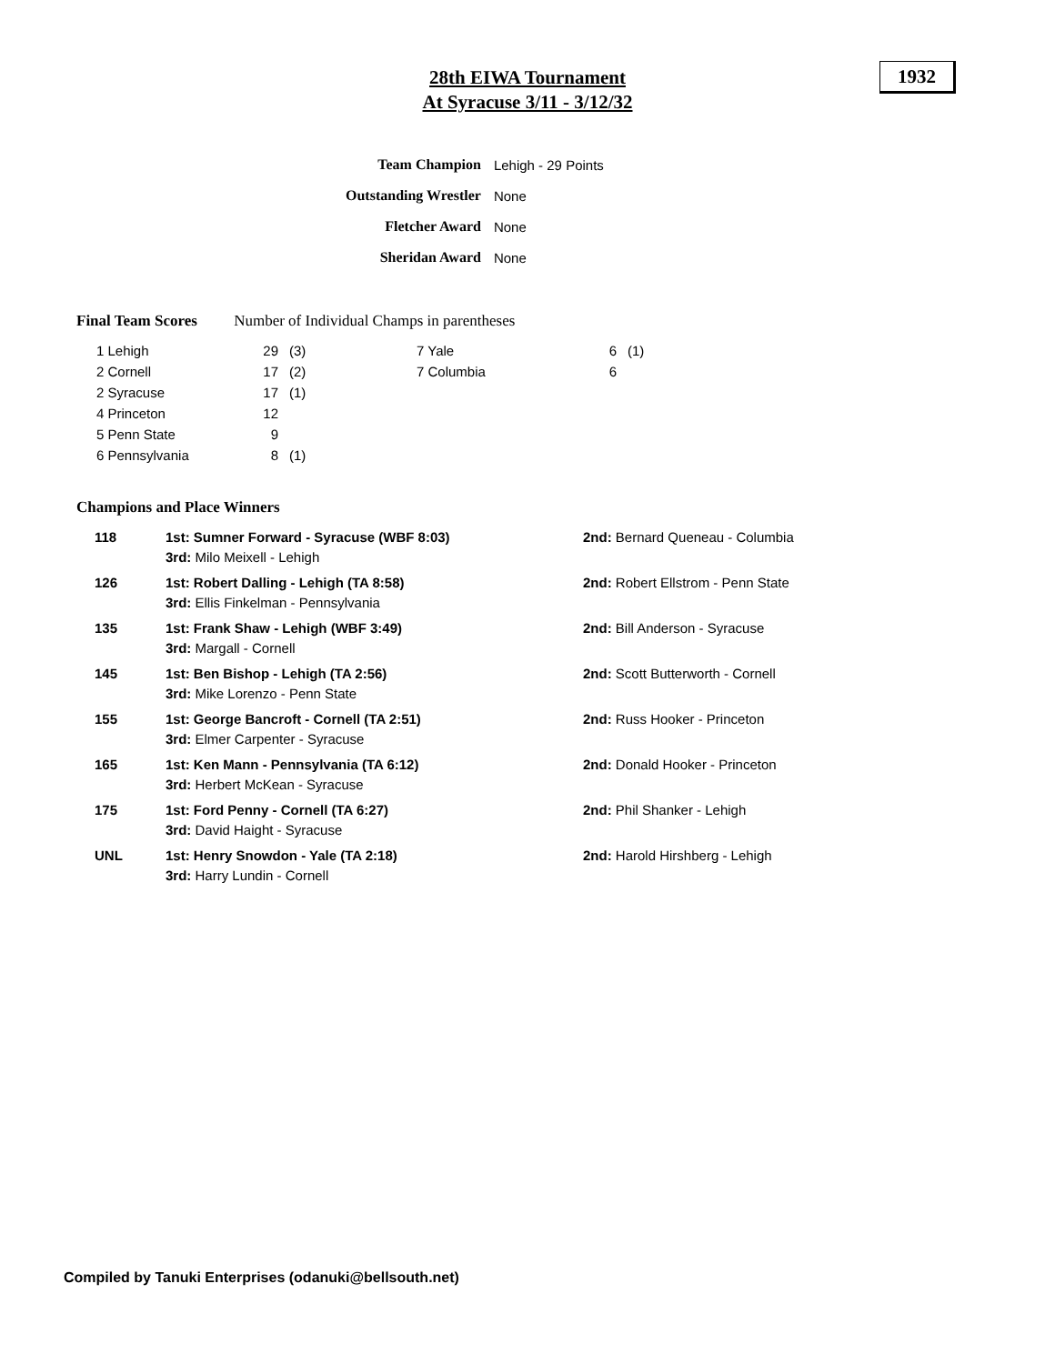28th EIWA Tournament
At Syracuse 3/11 - 3/12/32
1932
| Team Champion | Lehigh - 29 Points |
| Outstanding Wrestler | None |
| Fletcher Award | None |
| Sheridan Award | None |
Final Team Scores Number of Individual Champs in parentheses
| 1 Lehigh | 29 | (3) | 7 Yale | 6 | (1) |
| 2 Cornell | 17 | (2) | 7 Columbia | 6 | |
| 2 Syracuse | 17 | (1) | | | |
| 4 Princeton | 12 | | | | |
| 5 Penn State | 9 | | | | |
| 6 Pennsylvania | 8 | (1) | | | |
Champions and Place Winners
| 118 | 1st: Sumner Forward - Syracuse (WBF 8:03) 3rd: Milo Meixell - Lehigh | 2nd: Bernard Queneau - Columbia |
| 126 | 1st: Robert Dalling - Lehigh (TA 8:58) 3rd: Ellis Finkelman - Pennsylvania | 2nd: Robert Ellstrom - Penn State |
| 135 | 1st: Frank Shaw - Lehigh (WBF 3:49) 3rd: Margall - Cornell | 2nd: Bill Anderson - Syracuse |
| 145 | 1st: Ben Bishop - Lehigh (TA 2:56) 3rd: Mike Lorenzo - Penn State | 2nd: Scott Butterworth - Cornell |
| 155 | 1st: George Bancroft - Cornell (TA 2:51) 3rd: Elmer Carpenter - Syracuse | 2nd: Russ Hooker - Princeton |
| 165 | 1st: Ken Mann - Pennsylvania (TA 6:12) 3rd: Herbert McKean - Syracuse | 2nd: Donald Hooker - Princeton |
| 175 | 1st: Ford Penny - Cornell (TA 6:27) 3rd: David Haight - Syracuse | 2nd: Phil Shanker - Lehigh |
| UNL | 1st: Henry Snowdon - Yale (TA 2:18) 3rd: Harry Lundin - Cornell | 2nd: Harold Hirshberg - Lehigh |
Compiled by Tanuki Enterprises (odanuki@bellsouth.net)